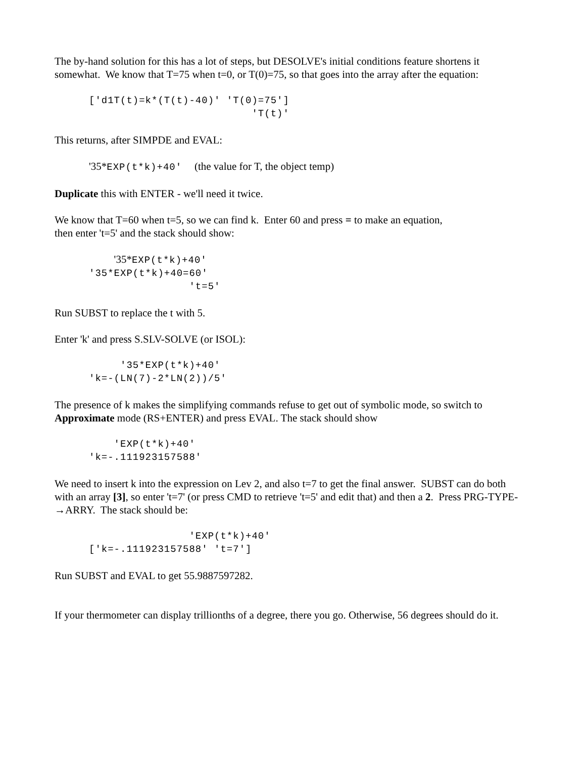The by-hand solution for this has a lot of steps, but DESOLVE's initial conditions feature shortens it somewhat. We know that T=75 when t=0, or T(0)=75, so that goes into the array after the equation:
['d1T(t)=k*(T(t)-40)' 'T(0)=75']
                          'T(t)'
This returns, after SIMPDE and EVAL:
'35*EXP(t*k)+40'  (the value for T, the object temp)
Duplicate this with ENTER - we'll need it twice.
We know that T=60 when t=5, so we can find k. Enter 60 and press = to make an equation,
then enter 't=5' and the stack should show:
    '35*EXP(t*k)+40'
'35*EXP(t*k)+40=60'
                't=5'
Run SUBST to replace the t with 5.
Enter 'k' and press S.SLV-SOLVE (or ISOL):
     '35*EXP(t*k)+40'
'k=-(LN(7)-2*LN(2))/5'
The presence of k makes the simplifying commands refuse to get out of symbolic mode, so switch to Approximate mode (RS+ENTER) and press EVAL. The stack should show
    'EXP(t*k)+40'
'k=-.111923157588'
We need to insert k into the expression on Lev 2, and also t=7 to get the final answer. SUBST can do both with an array [3], so enter 't=7' (or press CMD to retrieve 't=5' and edit that) and then a 2. Press PRG-TYPE- →ARRY. The stack should be:
                'EXP(t*k)+40'
['k=-.111923157588' 't=7']
Run SUBST and EVAL to get 55.9887597282.
If your thermometer can display trillionths of a degree, there you go. Otherwise, 56 degrees should do it.